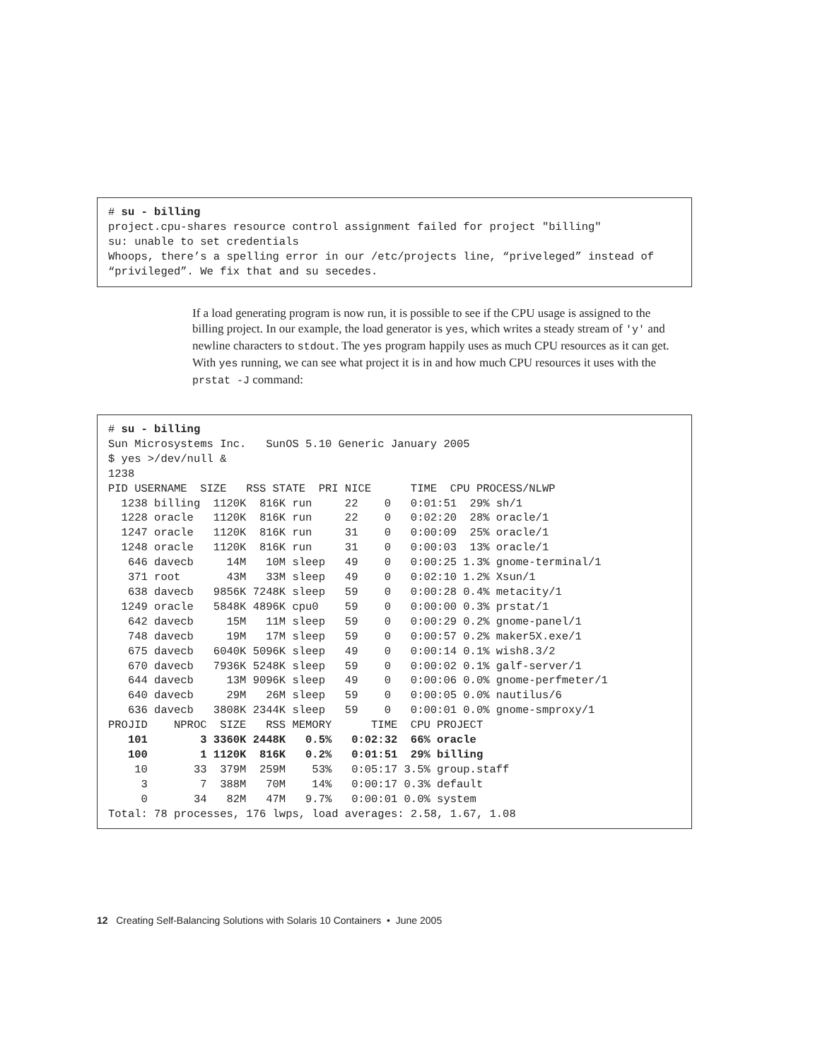# su - billing
project.cpu-shares resource control assignment failed for project "billing"
su: unable to set credentials
Whoops, there’s a spelling error in our /etc/projects line, “priveleged” instead of
“privileged”. We fix that and su secedes.
If a load generating program is now run, it is possible to see if the CPU usage is assigned to the billing project. In our example, the load generator is yes, which writes a steady stream of 'y' and newline characters to stdout. The yes program happily uses as much CPU resources as it can get. With yes running, we can see what project it is in and how much CPU resources it uses with the prstat -J command:
# su - billing
Sun Microsystems Inc.   SunOS 5.10 Generic January 2005
$ yes >/dev/null &
1238
PID USERNAME  SIZE   RSS STATE  PRI NICE      TIME  CPU PROCESS/NLWP
  1238 billing  1120K  816K run     22    0   0:01:51  29% sh/1
  1228 oracle   1120K  816K run     22    0   0:02:20  28% oracle/1
  1247 oracle   1120K  816K run     31    0   0:00:09  25% oracle/1
  1248 oracle   1120K  816K run     31    0   0:00:03  13% oracle/1
   646 davecb     14M   10M sleep   49    0   0:00:25 1.3% gnome-terminal/1
   371 root       43M   33M sleep   49    0   0:02:10 1.2% Xsun/1
   638 davecb   9856K 7248K sleep   59    0   0:00:28 0.4% metacity/1
  1249 oracle   5848K 4896K cpu0    59    0   0:00:00 0.3% prstat/1
   642 davecb     15M   11M sleep   59    0   0:00:29 0.2% gnome-panel/1
   748 davecb     19M   17M sleep   59    0   0:00:57 0.2% maker5X.exe/1
   675 davecb   6040K 5096K sleep   49    0   0:00:14 0.1% wish8.3/2
   670 davecb   7936K 5248K sleep   59    0   0:00:02 0.1% galf-server/1
   644 davecb     13M 9096K sleep   49    0   0:00:06 0.0% gnome-perfmeter/1
   640 davecb     29M   26M sleep   59    0   0:00:05 0.0% nautilus/6
   636 davecb   3808K 2344K sleep   59    0   0:00:01 0.0% gnome-smproxy/1
PROJID    NPROC  SIZE   RSS MEMORY      TIME  CPU PROJECT
   101        3 3360K 2448K   0.5%   0:02:32  66% oracle
   100        1 1120K  816K   0.2%   0:01:51  29% billing
    10       33  379M  259M    53%   0:05:17 3.5% group.staff
     3        7  388M   70M    14%   0:00:17 0.3% default
     0       34   82M   47M   9.7%   0:00:01 0.0% system
Total: 78 processes, 176 lwps, load averages: 2.58, 1.67, 1.08
12 Creating Self-Balancing Solutions with Solaris 10 Containers • June 2005